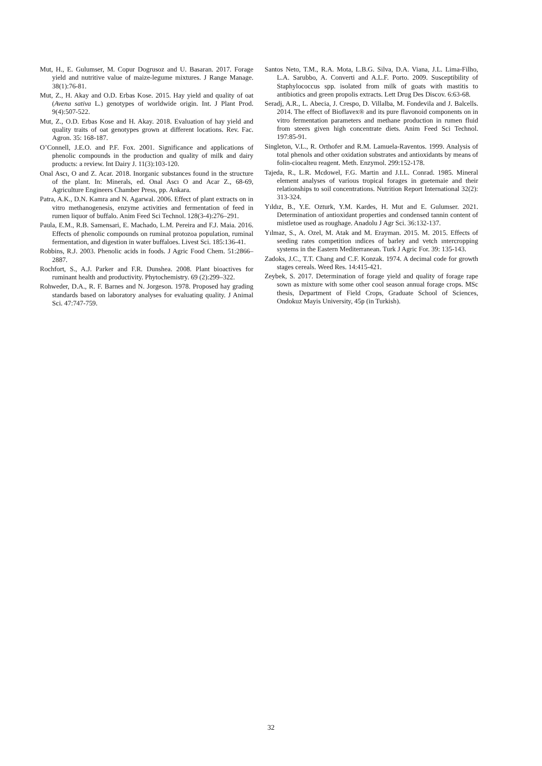Mut, H., E. Gulumser, M. Copur Dogrusoz and U. Basaran. 2017. Forage yield and nutritive value of maize-legume mixtures. J Range Manage. 38(1):76-81.
Mut, Z., H. Akay and O.D. Erbas Kose. 2015. Hay yield and quality of oat (Avena sativa L.) genotypes of worldwide origin. Int. J Plant Prod. 9(4):507-522.
Mut, Z., O.D. Erbas Kose and H. Akay. 2018. Evaluation of hay yield and quality traits of oat genotypes grown at different locations. Rev. Fac. Agron. 35: 168-187.
O’Connell, J.E.O. and P.F. Fox. 2001. Significance and applications of phenolic compounds in the production and quality of milk and dairy products: a review. Int Dairy J. 11(3):103-120.
Onal Ascı, O and Z. Acar. 2018. Inorganic substances found in the structure of the plant. In: Minerals, ed. Onal Ascı O and Acar Z., 68-69, Agriculture Engineers Chamber Press, pp. Ankara.
Patra, A.K., D.N. Kamra and N. Agarwal. 2006. Effect of plant extracts on in vitro methanogenesis, enzyme activities and fermentation of feed in rumen liquor of buffalo. Anim Feed Sci Technol. 128(3-4):276–291.
Paula, E.M., R.B. Samensari, E. Machado, L.M. Pereira and F.J. Maia. 2016. Effects of phenolic compounds on ruminal protozoa population, ruminal fermentation, and digestion in water buffaloes. Livest Sci. 185:136-41.
Robbins, R.J. 2003. Phenolic acids in foods. J Agric Food Chem. 51:2866–2887.
Rochfort, S., A.J. Parker and F.R. Dunshea. 2008. Plant bioactives for ruminant health and productivity. Phytochemistry. 69 (2):299–322.
Rohweder, D.A., R. F. Barnes and N. Jorgeson. 1978. Proposed hay grading standards based on laboratory analyses for evaluating quality. J Animal Sci. 47:747-759.
Santos Neto, T.M., R.A. Mota, L.B.G. Silva, D.A. Viana, J.L. Lima-Filho, L.A. Sarubbo, A. Converti and A.L.F. Porto. 2009. Susceptibility of Staphylococcus spp. isolated from milk of goats with mastitis to antibiotics and green propolis extracts. Lett Drug Des Discov. 6:63-68.
Seradj, A.R., L. Abecia, J. Crespo, D. Villalba, M. Fondevila and J. Balcells. 2014. The effect of Bioflavex® and its pure flavonoid components on in vitro fermentation parameters and methane production in rumen fluid from steers given high concentrate diets. Anim Feed Sci Technol. 197:85-91.
Singleton, V.L., R. Orthofer and R.M. Lamuela-Raventos. 1999. Analysis of total phenols and other oxidation substrates and antioxidants by means of folin-ciocalteu reagent. Meth. Enzymol. 299:152-178.
Tajeda, R., L.R. Mcdowel, F.G. Martin and J.I.L. Conrad. 1985. Mineral element analyses of various tropical forages in guetemaie and their relationships to soil concentrations. Nutrition Report International 32(2): 313-324.
Yıldız, B., Y.E. Ozturk, Y.M. Kardes, H. Mut and E. Gulumser. 2021. Determination of antioxidant properties and condensed tannin content of mistletoe used as roughage. Anadolu J Agr Sci. 36:132-137.
Yılmaz, S., A. Ozel, M. Atak and M. Erayman. 2015. M. 2015. Effects of seeding rates competition ındices of barley and vetch ıntercropping systems in the Eastern Mediterranean. Turk J Agric For. 39: 135-143.
Zadoks, J.C., T.T. Chang and C.F. Konzak. 1974. A decimal code for growth stages cereals. Weed Res. 14:415-421.
Zeybek, S. 2017. Determination of forage yield and quality of forage rape sown as mixture with some other cool season annual forage crops. MSc thesis, Department of Field Crops, Graduate School of Sciences, Ondokuz Mayis University, 45p (in Turkish).
32